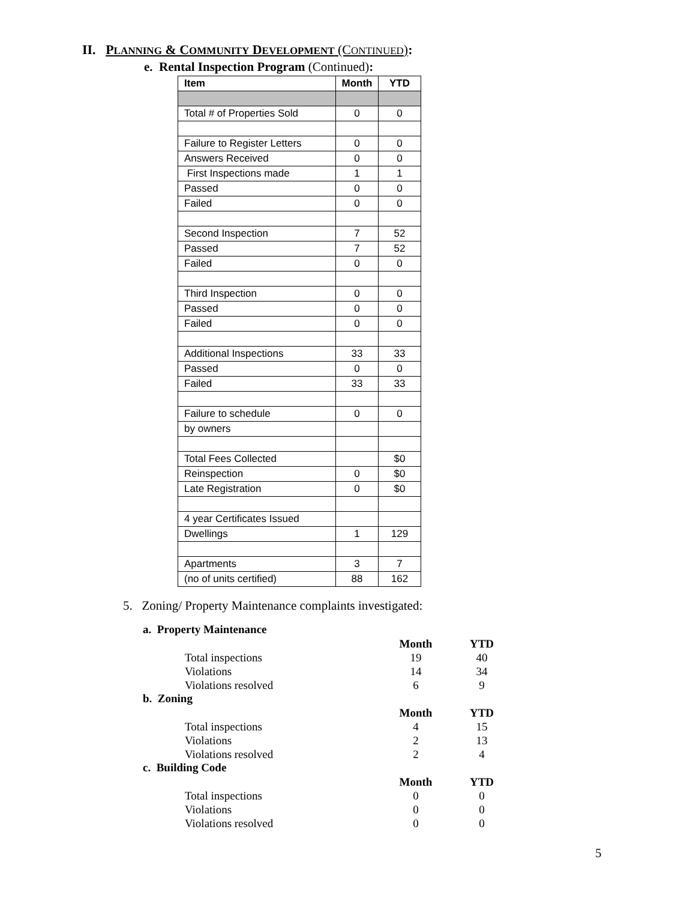II. PLANNING & COMMUNITY DEVELOPMENT (CONTINUED):
e. Rental Inspection Program (Continued):
| Item | Month | YTD |
| --- | --- | --- |
| Total # of Properties Sold | 0 | 0 |
| Failure to Register Letters | 0 | 0 |
| Answers Received | 0 | 0 |
| First Inspections made | 1 | 1 |
| Passed | 0 | 0 |
| Failed | 0 | 0 |
| Second Inspection | 7 | 52 |
| Passed | 7 | 52 |
| Failed | 0 | 0 |
| Third Inspection | 0 | 0 |
| Passed | 0 | 0 |
| Failed | 0 | 0 |
| Additional Inspections | 33 | 33 |
| Passed | 0 | 0 |
| Failed | 33 | 33 |
| Failure to schedule | 0 | 0 |
| by owners | | |
| Total Fees Collected | | $0 |
| Reinspection | 0 | $0 |
| Late Registration | 0 | $0 |
| 4 year Certificates Issued | | |
| Dwellings | 1 | 129 |
| Apartments | 3 | 7 |
| (no of units certified) | 88 | 162 |
5. Zoning/ Property Maintenance complaints investigated:
a. Property Maintenance
| | Month | YTD |
| Total inspections | 19 | 40 |
| Violations | 14 | 34 |
| Violations resolved | 6 | 9 |
b. Zoning
| | Month | YTD |
| Total inspections | 4 | 15 |
| Violations | 2 | 13 |
| Violations resolved | 2 | 4 |
c. Building Code
| | Month | YTD |
| Total inspections | 0 | 0 |
| Violations | 0 | 0 |
| Violations resolved | 0 | 0 |
5